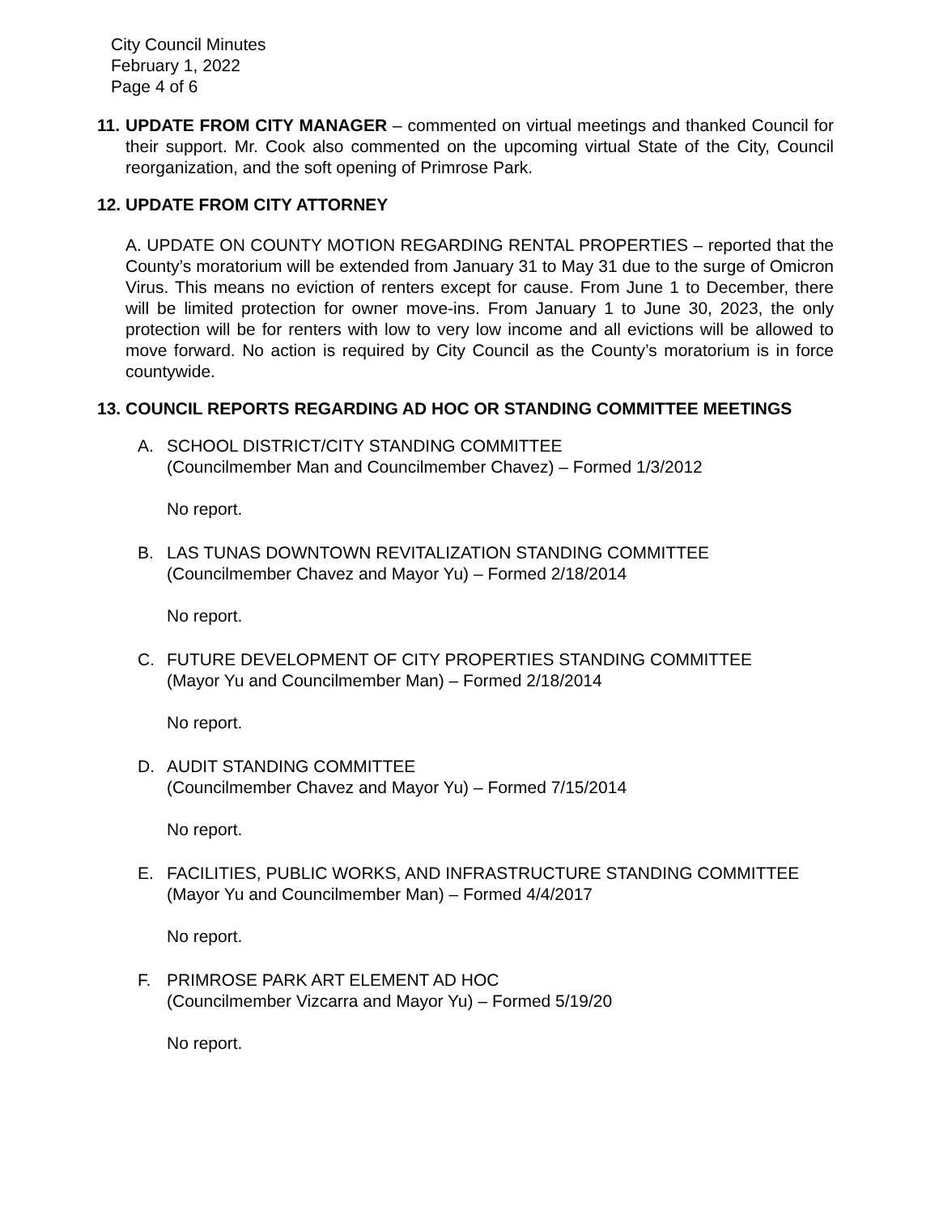City Council Minutes
February 1, 2022
Page 4 of 6
11.
UPDATE FROM CITY MANAGER – commented on virtual meetings and thanked Council for their support. Mr. Cook also commented on the upcoming virtual State of the City, Council reorganization, and the soft opening of Primrose Park.
12.
UPDATE FROM CITY ATTORNEY
A. UPDATE ON COUNTY MOTION REGARDING RENTAL PROPERTIES – reported that the County’s moratorium will be extended from January 31 to May 31 due to the surge of Omicron Virus. This means no eviction of renters except for cause. From June 1 to December, there will be limited protection for owner move-ins. From January 1 to June 30, 2023, the only protection will be for renters with low to very low income and all evictions will be allowed to move forward. No action is required by City Council as the County’s moratorium is in force countywide.
13.
COUNCIL REPORTS REGARDING AD HOC OR STANDING COMMITTEE MEETINGS
A. SCHOOL DISTRICT/CITY STANDING COMMITTEE
(Councilmember Man and Councilmember Chavez) – Formed 1/3/2012
No report.
B. LAS TUNAS DOWNTOWN REVITALIZATION STANDING COMMITTEE
(Councilmember Chavez and Mayor Yu) – Formed 2/18/2014
No report.
C. FUTURE DEVELOPMENT OF CITY PROPERTIES STANDING COMMITTEE
(Mayor Yu and Councilmember Man) – Formed 2/18/2014
No report.
D. AUDIT STANDING COMMITTEE
(Councilmember Chavez and Mayor Yu) – Formed 7/15/2014
No report.
E. FACILITIES, PUBLIC WORKS, AND INFRASTRUCTURE STANDING COMMITTEE
(Mayor Yu and Councilmember Man) – Formed 4/4/2017
No report.
F. PRIMROSE PARK ART ELEMENT AD HOC
(Councilmember Vizcarra and Mayor Yu) – Formed 5/19/20
No report.